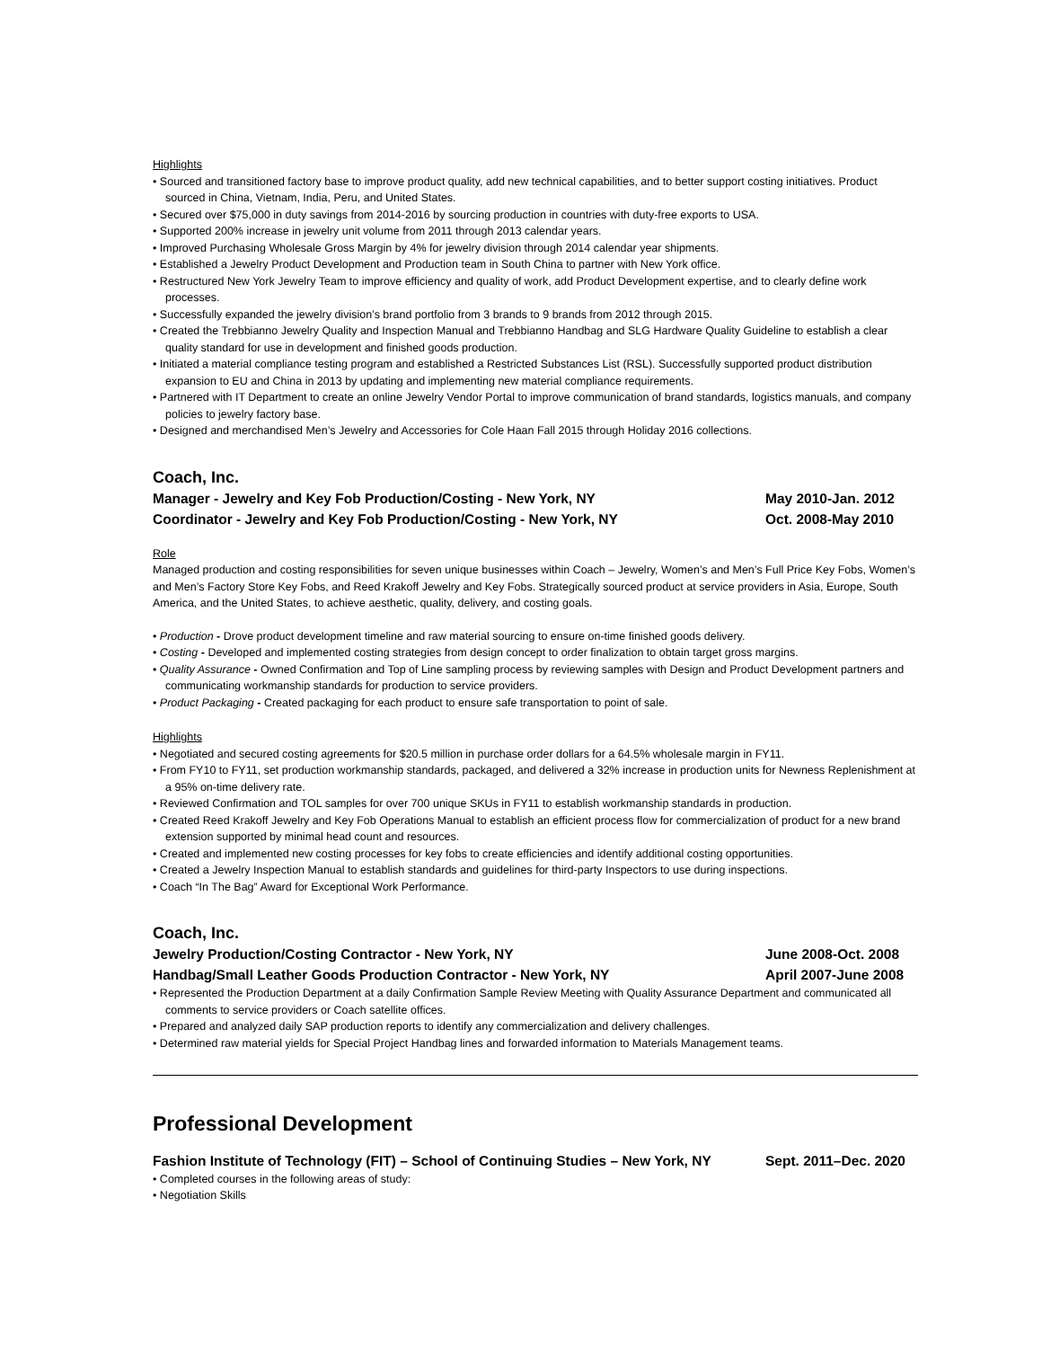Highlights
• Sourced and transitioned factory base to improve product quality, add new technical capabilities, and to better support costing initiatives. Product sourced in China, Vietnam, India, Peru, and United States.
• Secured over $75,000 in duty savings from 2014-2016 by sourcing production in countries with duty-free exports to USA.
• Supported 200% increase in jewelry unit volume from 2011 through 2013 calendar years.
• Improved Purchasing Wholesale Gross Margin by 4% for jewelry division through 2014 calendar year shipments.
• Established a Jewelry Product Development and Production team in South China to partner with New York office.
• Restructured New York Jewelry Team to improve efficiency and quality of work, add Product Development expertise, and to clearly define work processes.
• Successfully expanded the jewelry division’s brand portfolio from 3 brands to 9 brands from 2012 through 2015.
• Created the Trebbianno Jewelry Quality and Inspection Manual and Trebbianno Handbag and SLG Hardware Quality Guideline to establish a clear quality standard for use in development and finished goods production.
• Initiated a material compliance testing program and established a Restricted Substances List (RSL). Successfully supported product distribution expansion to EU and China in 2013 by updating and implementing new material compliance requirements.
• Partnered with IT Department to create an online Jewelry Vendor Portal to improve communication of brand standards, logistics manuals, and company policies to jewelry factory base.
• Designed and merchandised Men’s Jewelry and Accessories for Cole Haan Fall 2015 through Holiday 2016 collections.
Coach, Inc.
Manager - Jewelry and Key Fob Production/Costing - New York, NY May 2010-Jan. 2012
Coordinator - Jewelry and Key Fob Production/Costing - New York, NY Oct. 2008-May 2010
Role
Managed production and costing responsibilities for seven unique businesses within Coach – Jewelry, Women’s and Men’s Full Price Key Fobs, Women’s and Men’s Factory Store Key Fobs, and Reed Krakoff Jewelry and Key Fobs. Strategically sourced product at service providers in Asia, Europe, South America, and the United States, to achieve aesthetic, quality, delivery, and costing goals.
• Production - Drove product development timeline and raw material sourcing to ensure on-time finished goods delivery.
• Costing - Developed and implemented costing strategies from design concept to order finalization to obtain target gross margins.
• Quality Assurance - Owned Confirmation and Top of Line sampling process by reviewing samples with Design and Product Development partners and communicating workmanship standards for production to service providers.
• Product Packaging - Created packaging for each product to ensure safe transportation to point of sale.
Highlights
• Negotiated and secured costing agreements for $20.5 million in purchase order dollars for a 64.5% wholesale margin in FY11.
• From FY10 to FY11, set production workmanship standards, packaged, and delivered a 32% increase in production units for Newness Replenishment at a 95% on-time delivery rate.
• Reviewed Confirmation and TOL samples for over 700 unique SKUs in FY11 to establish workmanship standards in production.
• Created Reed Krakoff Jewelry and Key Fob Operations Manual to establish an efficient process flow for commercialization of product for a new brand extension supported by minimal head count and resources.
• Created and implemented new costing processes for key fobs to create efficiencies and identify additional costing opportunities.
• Created a Jewelry Inspection Manual to establish standards and guidelines for third-party Inspectors to use during inspections.
• Coach “In The Bag” Award for Exceptional Work Performance.
Coach, Inc.
Jewelry Production/Costing Contractor - New York, NY June 2008-Oct. 2008
Handbag/Small Leather Goods Production Contractor - New York, NY April 2007-June 2008
• Represented the Production Department at a daily Confirmation Sample Review Meeting with Quality Assurance Department and communicated all comments to service providers or Coach satellite offices.
• Prepared and analyzed daily SAP production reports to identify any commercialization and delivery challenges.
• Determined raw material yields for Special Project Handbag lines and forwarded information to Materials Management teams.
Professional Development
Fashion Institute of Technology (FIT) – School of Continuing Studies – New York, NY Sept. 2011–Dec. 2020
• Completed courses in the following areas of study:
• Negotiation Skills